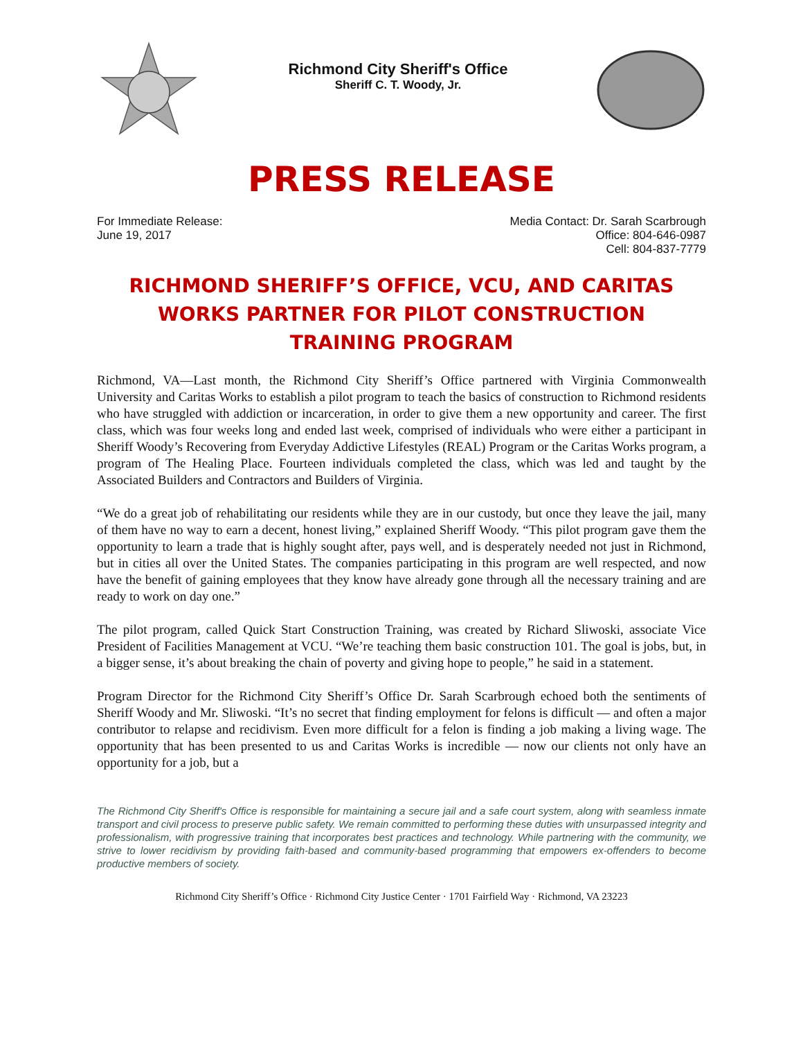Richmond City Sheriff's Office
Sheriff C. T. Woody, Jr.
PRESS RELEASE
For Immediate Release:
June 19, 2017
Media Contact: Dr. Sarah Scarbrough
Office: 804-646-0987
Cell: 804-837-7779
RICHMOND SHERIFF’S OFFICE, VCU, AND CARITAS WORKS PARTNER FOR PILOT CONSTRUCTION TRAINING PROGRAM
Richmond, VA—Last month, the Richmond City Sheriff’s Office partnered with Virginia Commonwealth University and Caritas Works to establish a pilot program to teach the basics of construction to Richmond residents who have struggled with addiction or incarceration, in order to give them a new opportunity and career. The first class, which was four weeks long and ended last week, comprised of individuals who were either a participant in Sheriff Woody’s Recovering from Everyday Addictive Lifestyles (REAL) Program or the Caritas Works program, a program of The Healing Place. Fourteen individuals completed the class, which was led and taught by the Associated Builders and Contractors and Builders of Virginia.
“We do a great job of rehabilitating our residents while they are in our custody, but once they leave the jail, many of them have no way to earn a decent, honest living,” explained Sheriff Woody. “This pilot program gave them the opportunity to learn a trade that is highly sought after, pays well, and is desperately needed not just in Richmond, but in cities all over the United States. The companies participating in this program are well respected, and now have the benefit of gaining employees that they know have already gone through all the necessary training and are ready to work on day one.”
The pilot program, called Quick Start Construction Training, was created by Richard Sliwoski, associate Vice President of Facilities Management at VCU. “We’re teaching them basic construction 101. The goal is jobs, but, in a bigger sense, it’s about breaking the chain of poverty and giving hope to people,” he said in a statement.
Program Director for the Richmond City Sheriff’s Office Dr. Sarah Scarbrough echoed both the sentiments of Sheriff Woody and Mr. Sliwoski. “It’s no secret that finding employment for felons is difficult — and often a major contributor to relapse and recidivism. Even more difficult for a felon is finding a job making a living wage. The opportunity that has been presented to us and Caritas Works is incredible — now our clients not only have an opportunity for a job, but a
The Richmond City Sheriff's Office is responsible for maintaining a secure jail and a safe court system, along with seamless inmate transport and civil process to preserve public safety. We remain committed to performing these duties with unsurpassed integrity and professionalism, with progressive training that incorporates best practices and technology. While partnering with the community, we strive to lower recidivism by providing faith-based and community-based programming that empowers ex-offenders to become productive members of society.
Richmond City Sheriff’s Office · Richmond City Justice Center · 1701 Fairfield Way · Richmond, VA 23223